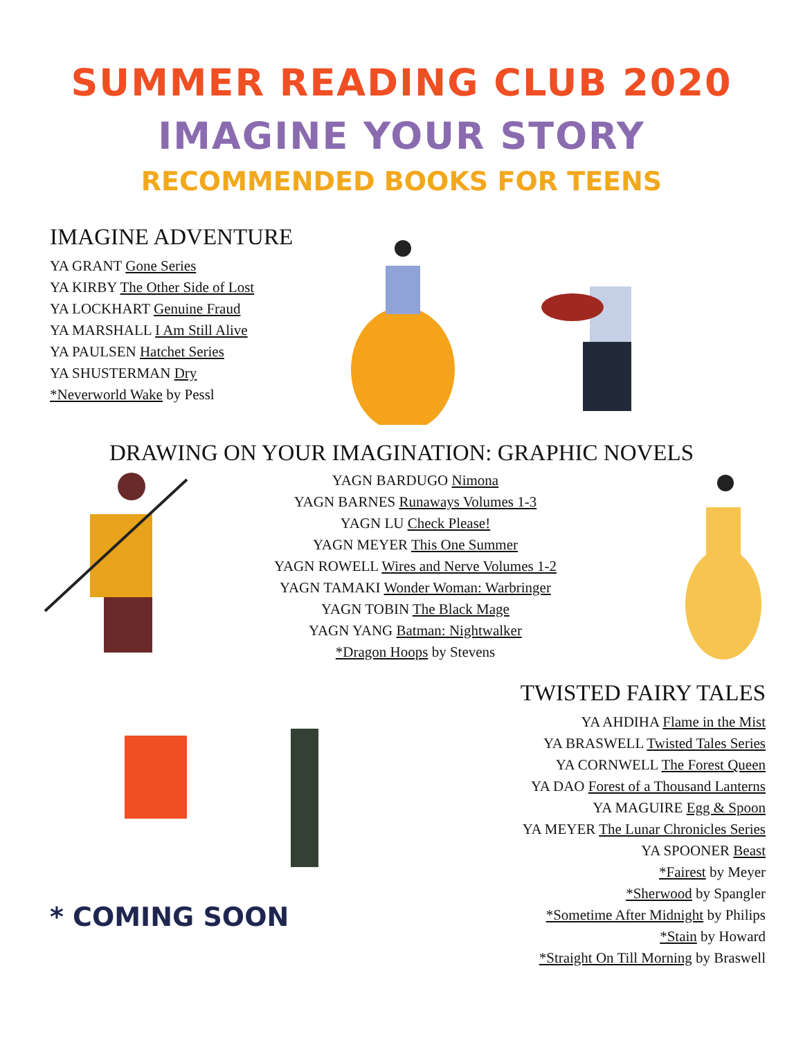SUMMER READING CLUB 2020
IMAGINE YOUR STORY
RECOMMENDED BOOKS FOR TEENS
IMAGINE ADVENTURE
YA GRANT Gone Series
YA KIRBY The Other Side of Lost
YA LOCKHART Genuine Fraud
YA MARSHALL I Am Still Alive
YA PAULSEN Hatchet Series
YA SHUSTERMAN Dry
*Neverworld Wake by Pessl
DRAWING ON YOUR IMAGINATION: GRAPHIC NOVELS
YAGN BARDUGO Nimona
YAGN BARNES Runaways Volumes 1-3
YAGN LU Check Please!
YAGN MEYER This One Summer
YAGN ROWELL Wires and Nerve Volumes 1-2
YAGN TAMAKI Wonder Woman: Warbringer
YAGN TOBIN The Black Mage
YAGN YANG Batman: Nightwalker
*Dragon Hoops by Stevens
* COMING SOON
TWISTED FAIRY TALES
YA AHDIHA Flame in the Mist
YA BRASWELL Twisted Tales Series
YA CORNWELL The Forest Queen
YA DAO Forest of a Thousand Lanterns
YA MAGUIRE Egg & Spoon
YA MEYER The Lunar Chronicles Series
YA SPOONER Beast
*Fairest by Meyer
*Sherwood by Spangler
*Sometime After Midnight by Philips
*Stain by Howard
*Straight On Till Morning by Braswell